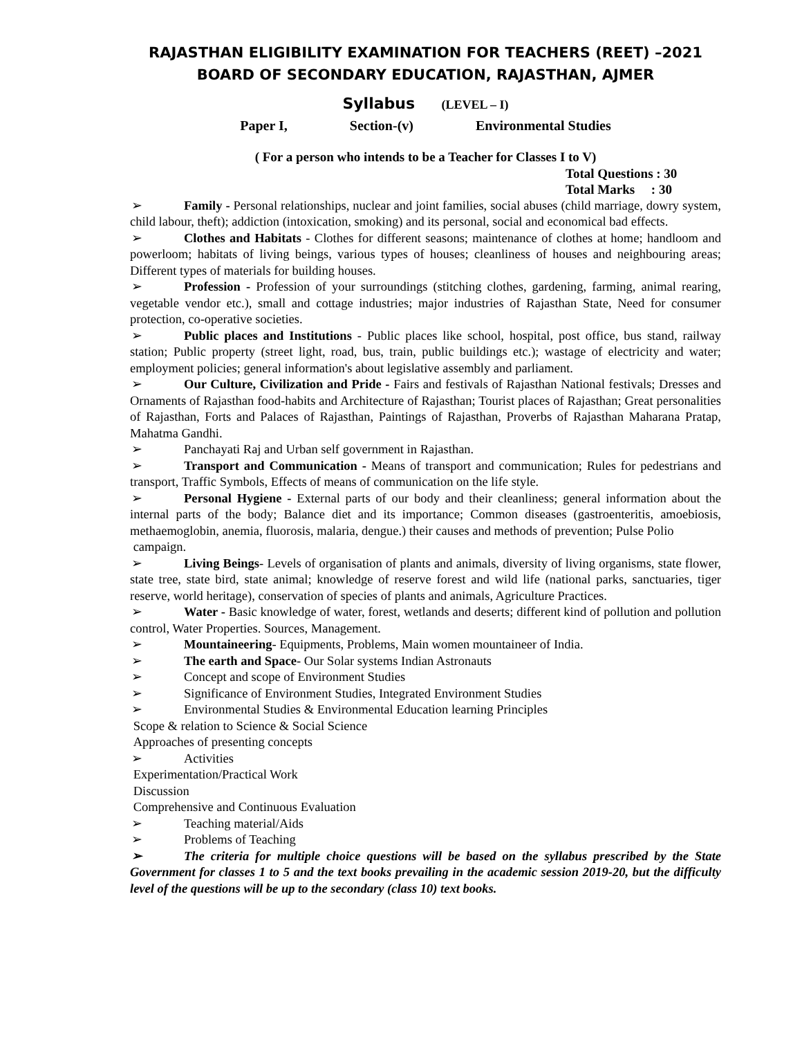RAJASTHAN ELIGIBILITY EXAMINATION FOR TEACHERS (REET) –2021
BOARD OF SECONDARY EDUCATION, RAJASTHAN, AJMER
Syllabus (LEVEL – I)
Paper I, Section-(v) Environmental Studies
( For a person who intends to be a Teacher for Classes I to V)
Total Questions : 30
Total Marks : 30
➢ Family - Personal relationships, nuclear and joint families, social abuses (child marriage, dowry system, child labour, theft); addiction (intoxication, smoking) and its personal, social and economical bad effects.
➢ Clothes and Habitats - Clothes for different seasons; maintenance of clothes at home; handloom and powerloom; habitats of living beings, various types of houses; cleanliness of houses and neighbouring areas; Different types of materials for building houses.
➢ Profession - Profession of your surroundings (stitching clothes, gardening, farming, animal rearing, vegetable vendor etc.), small and cottage industries; major industries of Rajasthan State, Need for consumer protection, co-operative societies.
➢ Public places and Institutions - Public places like school, hospital, post office, bus stand, railway station; Public property (street light, road, bus, train, public buildings etc.); wastage of electricity and water; employment policies; general information's about legislative assembly and parliament.
➢ Our Culture, Civilization and Pride - Fairs and festivals of Rajasthan National festivals; Dresses and Ornaments of Rajasthan food-habits and Architecture of Rajasthan; Tourist places of Rajasthan; Great personalities of Rajasthan, Forts and Palaces of Rajasthan, Paintings of Rajasthan, Proverbs of Rajasthan Maharana Pratap, Mahatma Gandhi.
➢ Panchayati Raj and Urban self government in Rajasthan.
➢ Transport and Communication - Means of transport and communication; Rules for pedestrians and transport, Traffic Symbols, Effects of means of communication on the life style.
➢ Personal Hygiene - External parts of our body and their cleanliness; general information about the internal parts of the body; Balance diet and its importance; Common diseases (gastroenteritis, amoebiosis, methaemoglobin, anemia, fluorosis, malaria, dengue.) their causes and methods of prevention; Pulse Polio
campaign.
➢ Living Beings- Levels of organisation of plants and animals, diversity of living organisms, state flower, state tree, state bird, state animal; knowledge of reserve forest and wild life (national parks, sanctuaries, tiger reserve, world heritage), conservation of species of plants and animals, Agriculture Practices.
➢ Water - Basic knowledge of water, forest, wetlands and deserts; different kind of pollution and pollution control, Water Properties. Sources, Management.
➢ Mountaineering- Equipments, Problems, Main women mountaineer of India.
➢ The earth and Space- Our Solar systems Indian Astronauts
➢ Concept and scope of Environment Studies
➢ Significance of Environment Studies, Integrated Environment Studies
➢ Environmental Studies & Environmental Education learning Principles
Scope & relation to Science & Social Science
Approaches of presenting concepts
➢ Activities
Experimentation/Practical Work
Discussion
Comprehensive and Continuous Evaluation
➢ Teaching material/Aids
➢ Problems of Teaching
➢ The criteria for multiple choice questions will be based on the syllabus prescribed by the State Government for classes 1 to 5 and the text books prevailing in the academic session 2019-20, but the difficulty level of the questions will be up to the secondary (class 10) text books.